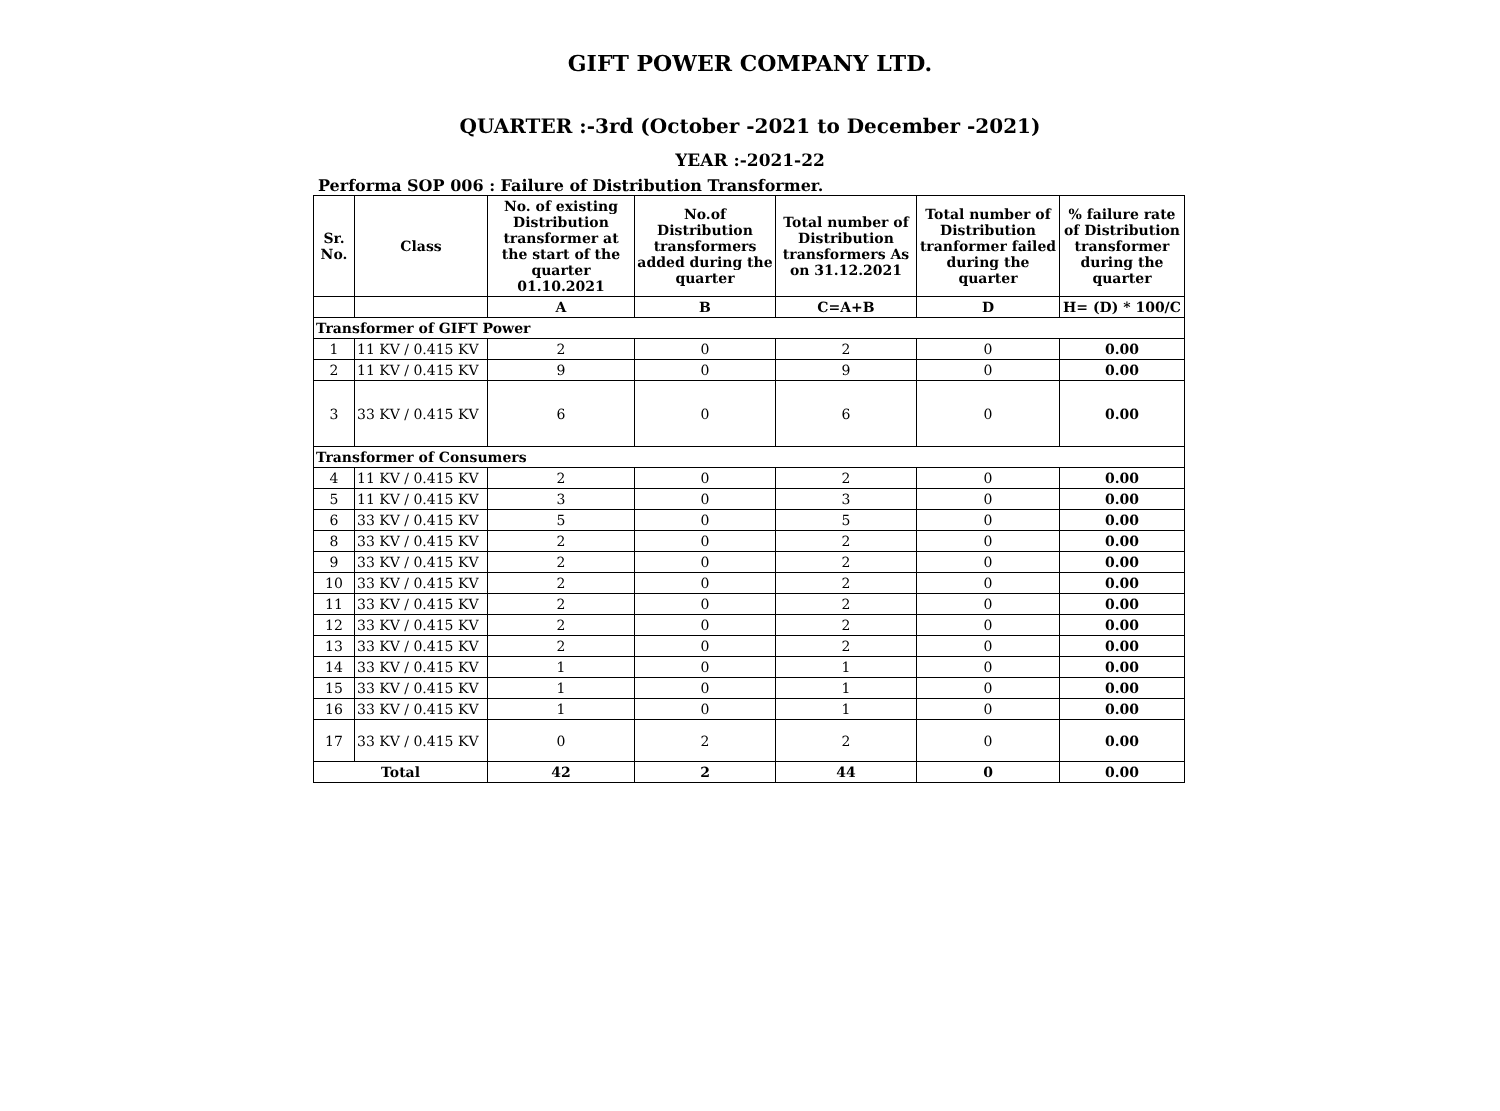GIFT POWER COMPANY LTD.
QUARTER :-3rd (October -2021 to December -2021)
YEAR :-2021-22
Performa SOP 006 : Failure of Distribution Transformer.
| Sr. No. | Class | No. of existing Distribution transformer at the start of the quarter 01.10.2021 | No.of Distribution transformers added during the quarter | Total number of Distribution transformers As on 31.12.2021 | Total number of Distribution tranformer failed during the quarter | % failure rate of Distribution transformer during the quarter |
| --- | --- | --- | --- | --- | --- | --- |
| | | A | B | C=A+B | D | H= (D) * 100/C |
| Transformer of GIFT Power | | | | | | |
| 1 | 11 KV / 0.415 KV | 2 | 0 | 2 | 0 | 0.00 |
| 2 | 11 KV / 0.415 KV | 9 | 0 | 9 | 0 | 0.00 |
| 3 | 33 KV / 0.415 KV | 6 | 0 | 6 | 0 | 0.00 |
| Transformer of Consumers | | | | | | |
| 4 | 11 KV / 0.415 KV | 2 | 0 | 2 | 0 | 0.00 |
| 5 | 11 KV / 0.415 KV | 3 | 0 | 3 | 0 | 0.00 |
| 6 | 33 KV / 0.415 KV | 5 | 0 | 5 | 0 | 0.00 |
| 8 | 33 KV / 0.415 KV | 2 | 0 | 2 | 0 | 0.00 |
| 9 | 33 KV / 0.415 KV | 2 | 0 | 2 | 0 | 0.00 |
| 10 | 33 KV / 0.415 KV | 2 | 0 | 2 | 0 | 0.00 |
| 11 | 33 KV / 0.415 KV | 2 | 0 | 2 | 0 | 0.00 |
| 12 | 33 KV / 0.415 KV | 2 | 0 | 2 | 0 | 0.00 |
| 13 | 33 KV / 0.415 KV | 2 | 0 | 2 | 0 | 0.00 |
| 14 | 33 KV / 0.415 KV | 1 | 0 | 1 | 0 | 0.00 |
| 15 | 33 KV / 0.415 KV | 1 | 0 | 1 | 0 | 0.00 |
| 16 | 33 KV / 0.415 KV | 1 | 0 | 1 | 0 | 0.00 |
| 17 | 33 KV / 0.415 KV | 0 | 2 | 2 | 0 | 0.00 |
| Total | | 42 | 2 | 44 | 0 | 0.00 |